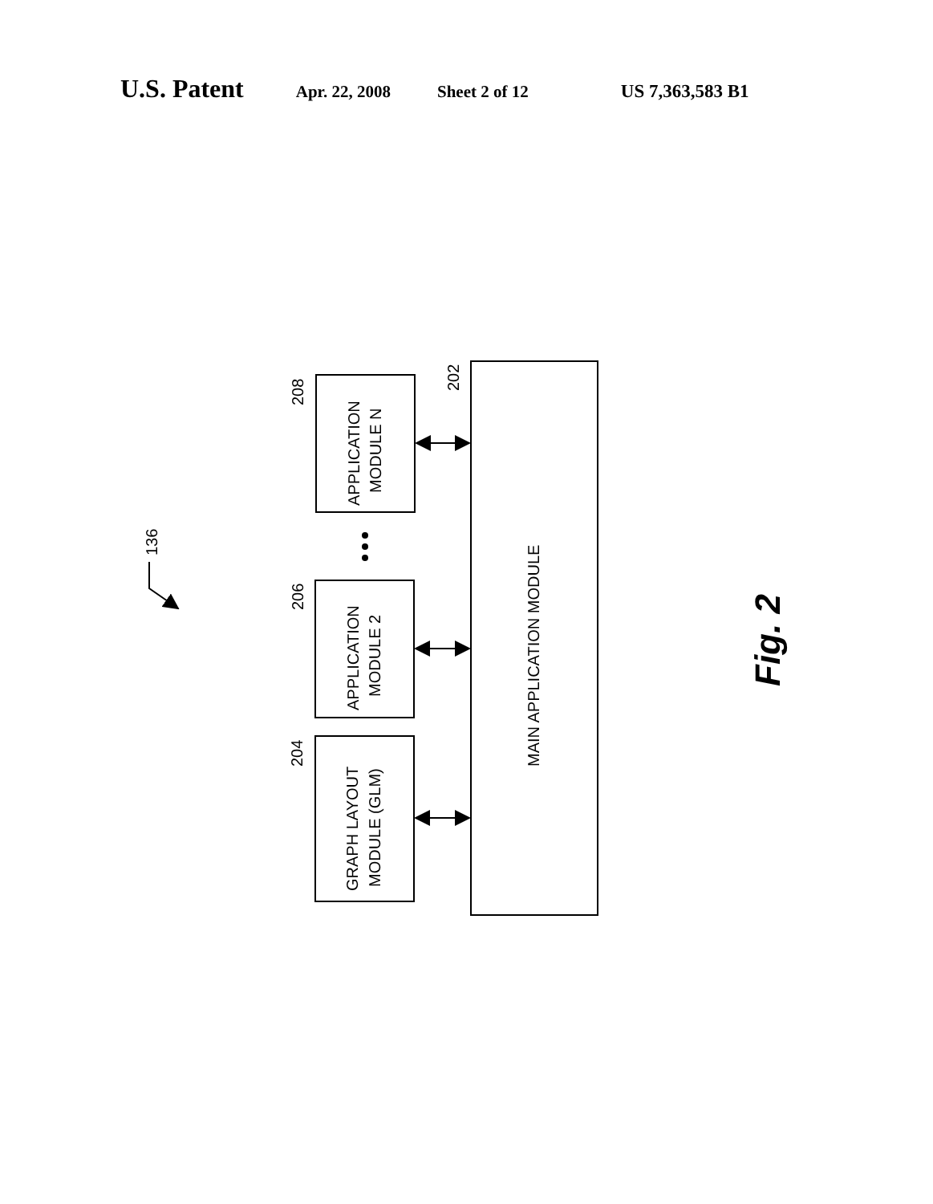U.S. Patent
Apr. 22, 2008 Sheet 2 of 12 US 7,363,583 B1
MAIN APPLICATION MODULE
APPLICATION
MODULE N
APPLICATION
MODULE 2
GRAPH LAYOUT
MODULE (GLM)
208
206
204
202
136
Fig. 2